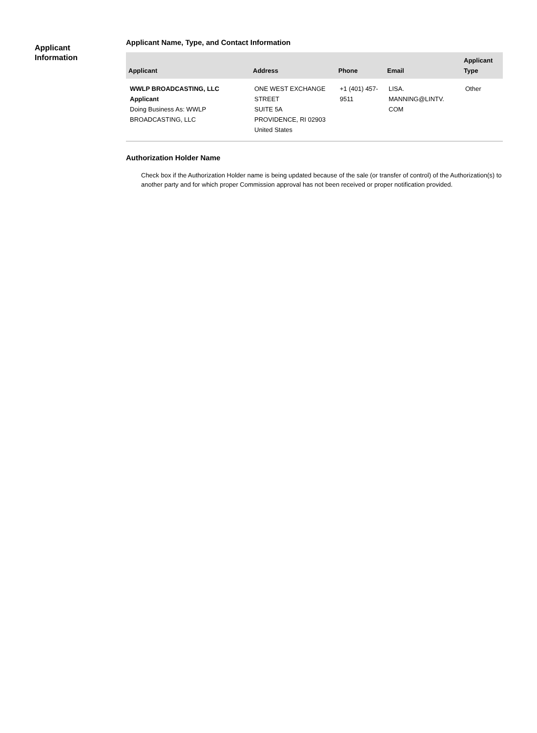Applicant
Information
Applicant Name, Type, and Contact Information
| Applicant | Address | Phone | Email | Applicant Type |
| --- | --- | --- | --- | --- |
| WWLP BROADCASTING, LLC Applicant Doing Business As: WWLP BROADCASTING, LLC | ONE WEST EXCHANGE STREET SUITE 5A PROVIDENCE, RI 02903 United States | +1 (401) 457-9511 | LISA. MANNING@LINTV. COM | Other |
Authorization Holder Name
Check box if the Authorization Holder name is being updated because of the sale (or transfer of control) of the Authorization(s) to another party and for which proper Commission approval has not been received or proper notification provided.